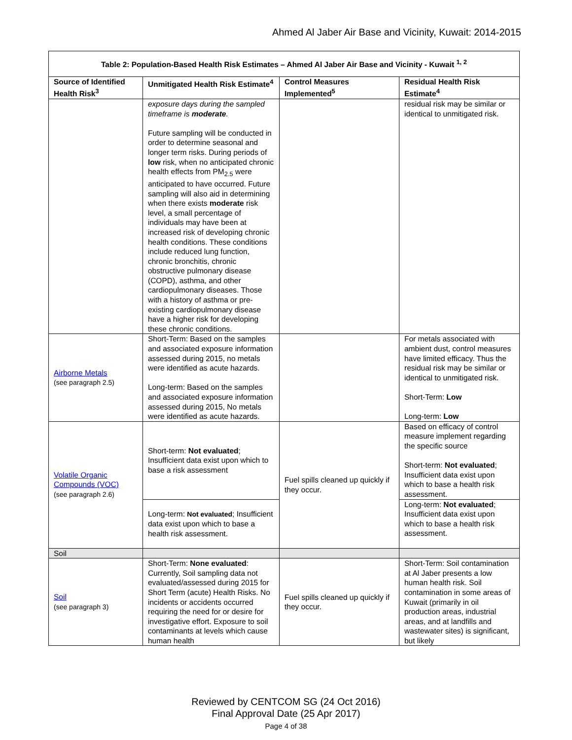Ahmed Al Jaber Air Base and Vicinity, Kuwait: 2014-2015
| Table 2: Population-Based Health Risk Estimates – Ahmed Al Jaber Air Base and Vicinity - Kuwait <sup>1, 2</sup> | | | |
| --- | --- | --- | --- |
| Source of Identified Health Risk<sup>3</sup> | Unmitigated Health Risk Estimate<sup>4</sup> | Control Measures Implemented<sup>5</sup> | Residual Health Risk Estimate<sup>4</sup> |
| | exposure days during the sampled timeframe is moderate . Future sampling will be conducted in order to determine seasonal and longer term risks. During periods of low risk, when no anticipated chronic health effects from PM<sub>2.5</sub> were anticipated to have occurred. Future sampling will also aid in determining when there exists moderate risk level, a small percentage of individuals may have been at increased risk of developing chronic health conditions. These conditions include reduced lung function, chronic bronchitis, chronic obstructive pulmonary disease (COPD), asthma, and other cardiopulmonary diseases. Those with a history of asthma or pre-existing cardiopulmonary disease have a higher risk for developing these chronic conditions. | | residual risk may be similar or identical to unmitigated risk. |
| Airborne Metals (see paragraph 2.5) | Short-Term: Based on the samples and associated exposure information assessed during 2015, no metals were identified as acute hazards. Long-term: Based on the samples and associated exposure information assessed during 2015, No metals were identified as acute hazards. | | For metals associated with ambient dust, control measures have limited efficacy. Thus the residual risk may be similar or identical to unmitigated risk. Short-Term: Low Long-term: Low |
| Volatile Organic Compounds (VOC) (see paragraph 2.6) | Short-term: Not evaluated ; Insufficient data exist upon which to base a risk assessment | Fuel spills cleaned up quickly if they occur. | Based on efficacy of control measure implement regarding the specific source Short-term: Not evaluated ; Insufficient data exist upon which to base a health risk assessment. |
| | Long-term: Not evaluated ; Insufficient data exist upon which to base a health risk assessment. | | Long-term: Not evaluated ; Insufficient data exist upon which to base a health risk assessment. |
| Soil | | | |
| Soil (see paragraph 3) | Short-Term: None evaluated : Currently, Soil sampling data not evaluated/assessed during 2015 for Short Term (acute) Health Risks. No incidents or accidents occurred requiring the need for or desire for investigative effort. Exposure to soil contaminants at levels which cause human health | Fuel spills cleaned up quickly if they occur. | Short-Term: Soil contamination at Al Jaber presents a low human health risk. Soil contamination in some areas of Kuwait (primarily in oil production areas, industrial areas, and at landfills and wastewater sites) is significant, but likely |
Reviewed by CENTCOM SG (24 Oct 2016)
Final Approval Date (25 Apr 2017)
Page 4 of 38